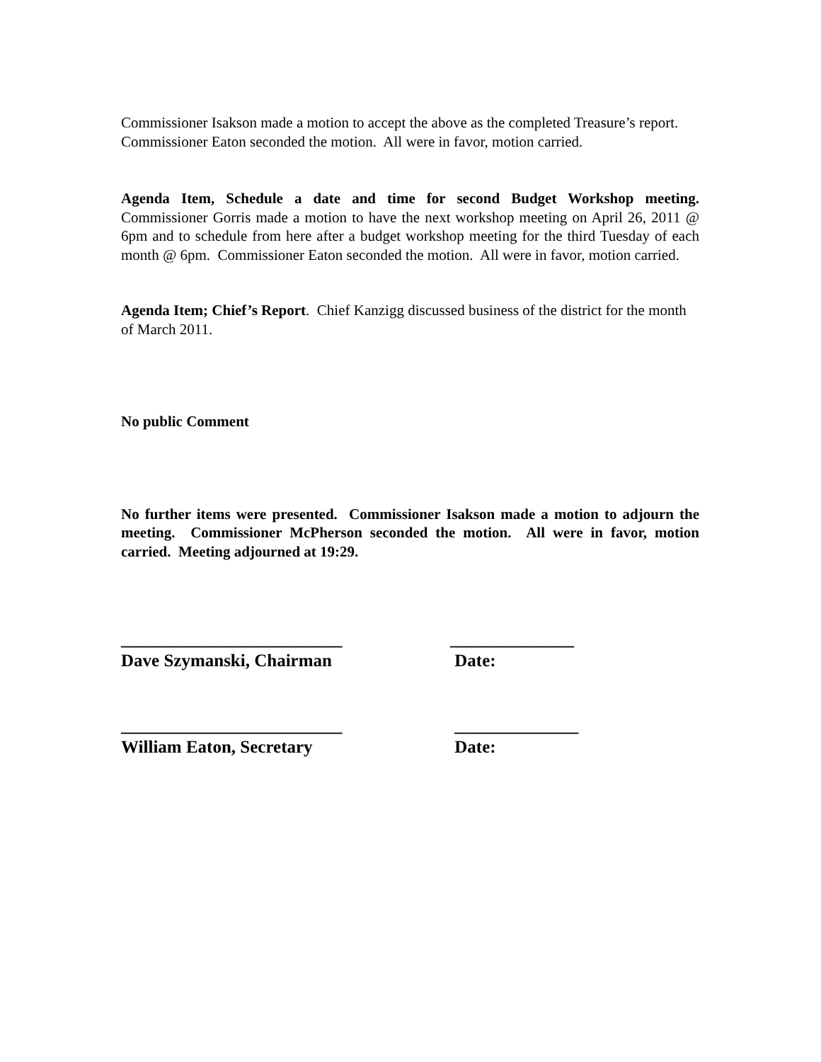Commissioner Isakson made a motion to accept the above as the completed Treasure’s report. Commissioner Eaton seconded the motion. All were in favor, motion carried.
Agenda Item, Schedule a date and time for second Budget Workshop meeting. Commissioner Gorris made a motion to have the next workshop meeting on April 26, 2011 @ 6pm and to schedule from here after a budget workshop meeting for the third Tuesday of each month @ 6pm. Commissioner Eaton seconded the motion. All were in favor, motion carried.
Agenda Item; Chief’s Report. Chief Kanzigg discussed business of the district for the month of March 2011.
No public Comment
No further items were presented. Commissioner Isakson made a motion to adjourn the meeting. Commissioner McPherson seconded the motion. All were in favor, motion carried. Meeting adjourned at 19:29.
_________________________
Dave Szymanski, Chairman
______________
Date:
_________________________
William Eaton, Secretary
______________
Date: